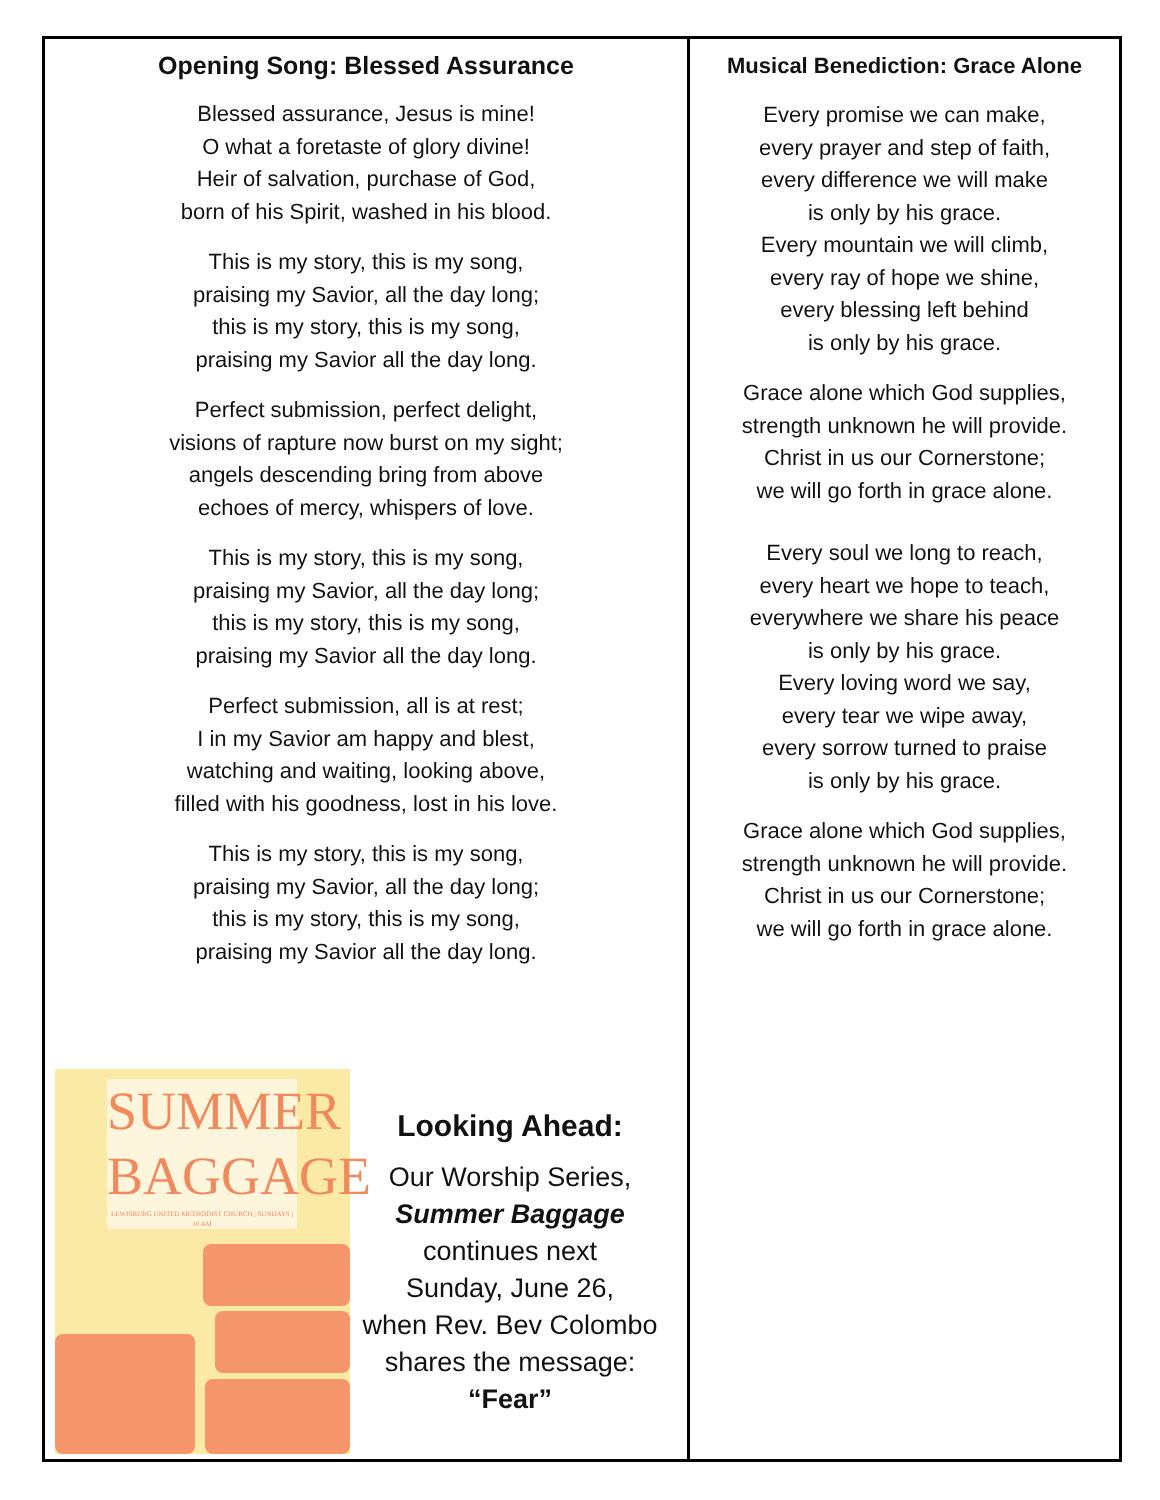Opening Song: Blessed Assurance
Blessed assurance, Jesus is mine!
O what a foretaste of glory divine!
Heir of salvation, purchase of God,
born of his Spirit, washed in his blood.
This is my story, this is my song,
praising my Savior, all the day long;
this is my story, this is my song,
praising my Savior all the day long.
Perfect submission, perfect delight,
visions of rapture now burst on my sight;
angels descending bring from above
echoes of mercy, whispers of love.
This is my story, this is my song,
praising my Savior, all the day long;
this is my story, this is my song,
praising my Savior all the day long.
Perfect submission, all is at rest;
I in my Savior am happy and blest,
watching and waiting, looking above,
filled with his goodness, lost in his love.
This is my story, this is my song,
praising my Savior, all the day long;
this is my story, this is my song,
praising my Savior all the day long.
SUMMER BAGGAGE
LEWISBURG UNITED METHODIST CHURCH | SUNDAYS | 10 AM
Looking Ahead:
Our Worship Series,
Summer Baggage
continues next
Sunday, June 26,
when Rev. Bev Colombo
shares the message:
“Fear”
Musical Benediction: Grace Alone
Every promise we can make,
every prayer and step of faith,
every difference we will make
is only by his grace.
Every mountain we will climb,
every ray of hope we shine,
every blessing left behind
is only by his grace.
Grace alone which God supplies,
strength unknown he will provide.
Christ in us our Cornerstone;
we will go forth in grace alone.
Every soul we long to reach,
every heart we hope to teach,
everywhere we share his peace
is only by his grace.
Every loving word we say,
every tear we wipe away,
every sorrow turned to praise
is only by his grace.
Grace alone which God supplies,
strength unknown he will provide.
Christ in us our Cornerstone;
we will go forth in grace alone.